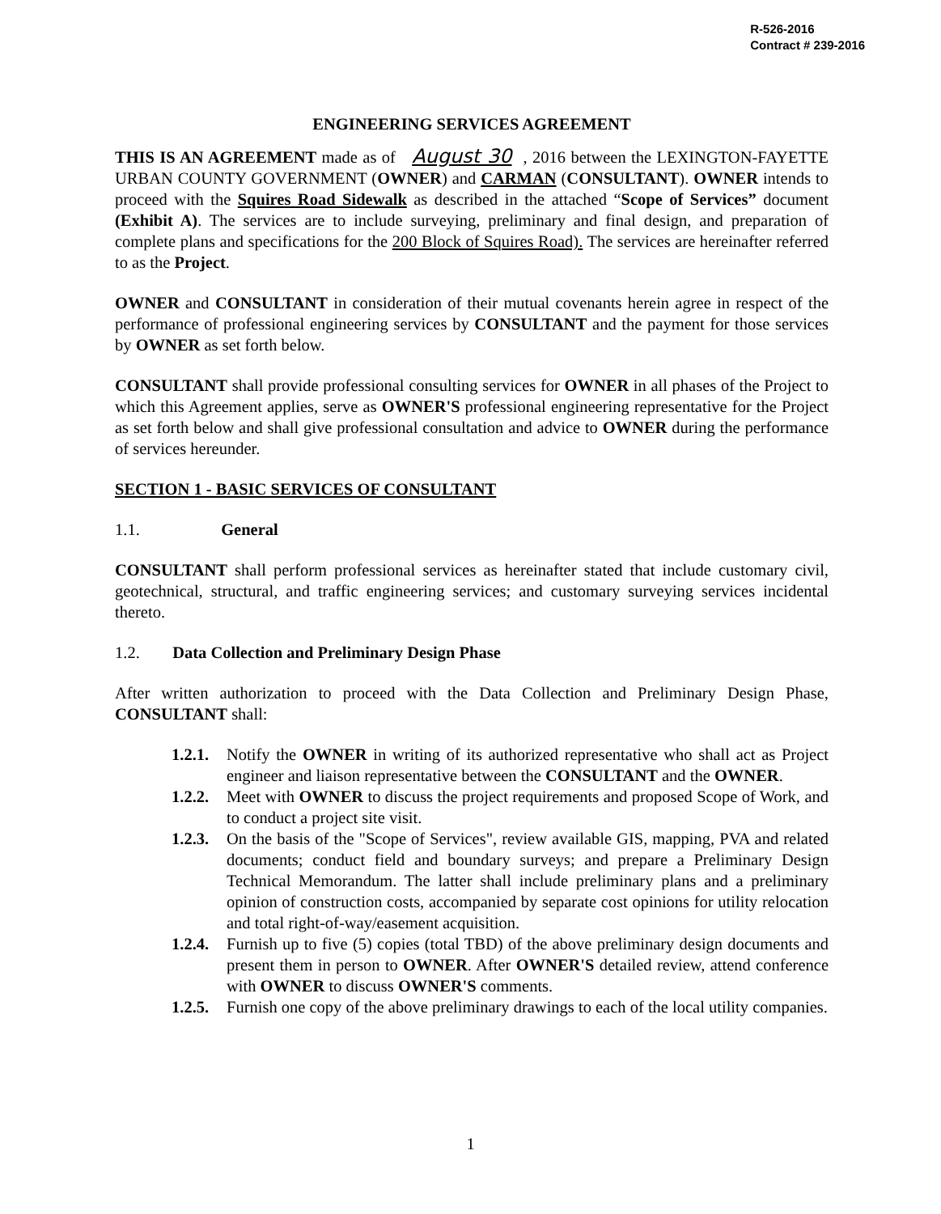R-526-2016
Contract # 239-2016
ENGINEERING SERVICES AGREEMENT
THIS IS AN AGREEMENT made as of August 30, 2016 between the LEXINGTON-FAYETTE URBAN COUNTY GOVERNMENT (OWNER) and CARMAN (CONSULTANT). OWNER intends to proceed with the Squires Road Sidewalk as described in the attached “Scope of Services” document (Exhibit A). The services are to include surveying, preliminary and final design, and preparation of complete plans and specifications for the 200 Block of Squires Road). The services are hereinafter referred to as the Project.
OWNER and CONSULTANT in consideration of their mutual covenants herein agree in respect of the performance of professional engineering services by CONSULTANT and the payment for those services by OWNER as set forth below.
CONSULTANT shall provide professional consulting services for OWNER in all phases of the Project to which this Agreement applies, serve as OWNER'S professional engineering representative for the Project as set forth below and shall give professional consultation and advice to OWNER during the performance of services hereunder.
SECTION 1 - BASIC SERVICES OF CONSULTANT
1.1. General
CONSULTANT shall perform professional services as hereinafter stated that include customary civil, geotechnical, structural, and traffic engineering services; and customary surveying services incidental thereto.
1.2. Data Collection and Preliminary Design Phase
After written authorization to proceed with the Data Collection and Preliminary Design Phase, CONSULTANT shall:
1.2.1.
Notify the OWNER in writing of its authorized representative who shall act as Project engineer and liaison representative between the CONSULTANT and the OWNER.
1.2.2.
Meet with OWNER to discuss the project requirements and proposed Scope of Work, and to conduct a project site visit.
1.2.3.
On the basis of the "Scope of Services", review available GIS, mapping, PVA and related documents; conduct field and boundary surveys; and prepare a Preliminary Design Technical Memorandum. The latter shall include preliminary plans and a preliminary opinion of construction costs, accompanied by separate cost opinions for utility relocation and total right-of-way/easement acquisition.
1.2.4.
Furnish up to five (5) copies (total TBD) of the above preliminary design documents and present them in person to OWNER. After OWNER'S detailed review, attend conference with OWNER to discuss OWNER'S comments.
1.2.5.
Furnish one copy of the above preliminary drawings to each of the local utility companies.
1